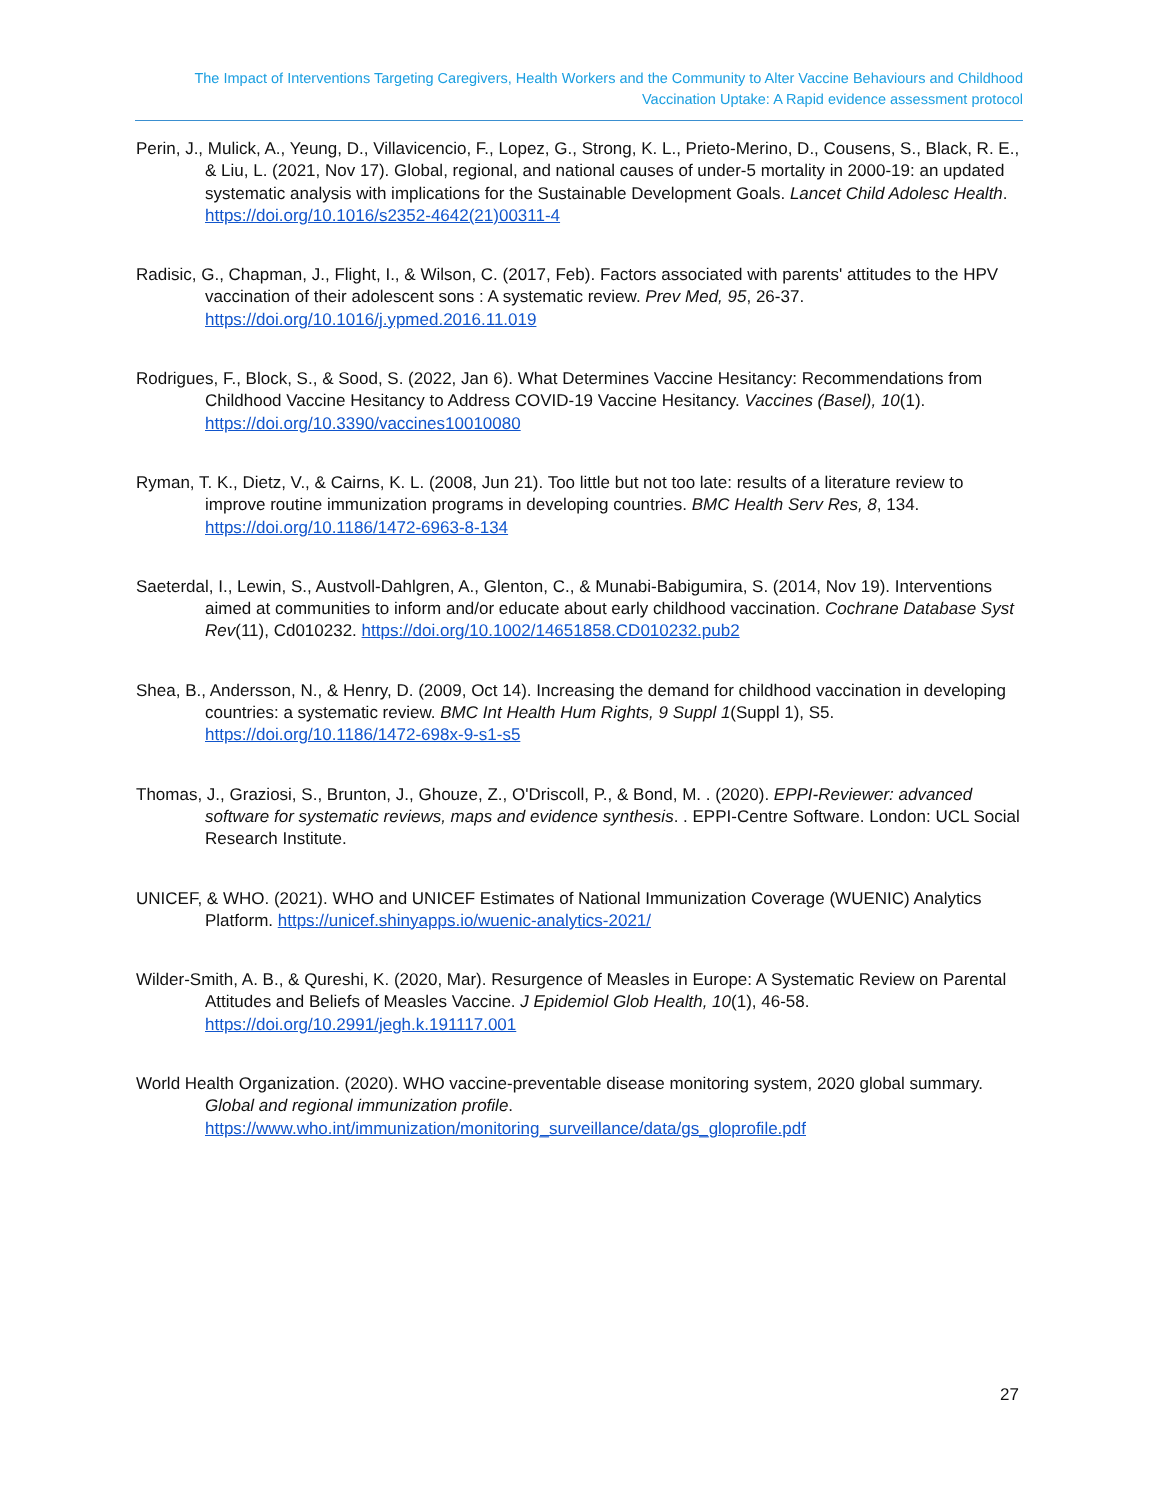The Impact of Interventions Targeting Caregivers, Health Workers and the Community to Alter Vaccine Behaviours and Childhood Vaccination Uptake: A Rapid evidence assessment protocol
Perin, J., Mulick, A., Yeung, D., Villavicencio, F., Lopez, G., Strong, K. L., Prieto-Merino, D., Cousens, S., Black, R. E., & Liu, L. (2021, Nov 17). Global, regional, and national causes of under-5 mortality in 2000-19: an updated systematic analysis with implications for the Sustainable Development Goals. Lancet Child Adolesc Health. https://doi.org/10.1016/s2352-4642(21)00311-4
Radisic, G., Chapman, J., Flight, I., & Wilson, C. (2017, Feb). Factors associated with parents' attitudes to the HPV vaccination of their adolescent sons : A systematic review. Prev Med, 95, 26-37. https://doi.org/10.1016/j.ypmed.2016.11.019
Rodrigues, F., Block, S., & Sood, S. (2022, Jan 6). What Determines Vaccine Hesitancy: Recommendations from Childhood Vaccine Hesitancy to Address COVID-19 Vaccine Hesitancy. Vaccines (Basel), 10(1). https://doi.org/10.3390/vaccines10010080
Ryman, T. K., Dietz, V., & Cairns, K. L. (2008, Jun 21). Too little but not too late: results of a literature review to improve routine immunization programs in developing countries. BMC Health Serv Res, 8, 134. https://doi.org/10.1186/1472-6963-8-134
Saeterdal, I., Lewin, S., Austvoll-Dahlgren, A., Glenton, C., & Munabi-Babigumira, S. (2014, Nov 19). Interventions aimed at communities to inform and/or educate about early childhood vaccination. Cochrane Database Syst Rev(11), Cd010232. https://doi.org/10.1002/14651858.CD010232.pub2
Shea, B., Andersson, N., & Henry, D. (2009, Oct 14). Increasing the demand for childhood vaccination in developing countries: a systematic review. BMC Int Health Hum Rights, 9 Suppl 1(Suppl 1), S5. https://doi.org/10.1186/1472-698x-9-s1-s5
Thomas, J., Graziosi, S., Brunton, J., Ghouze, Z., O'Driscoll, P., & Bond, M. . (2020). EPPI-Reviewer: advanced software for systematic reviews, maps and evidence synthesis. . EPPI-Centre Software. London: UCL Social Research Institute.
UNICEF, & WHO. (2021). WHO and UNICEF Estimates of National Immunization Coverage (WUENIC) Analytics Platform. https://unicef.shinyapps.io/wuenic-analytics-2021/
Wilder-Smith, A. B., & Qureshi, K. (2020, Mar). Resurgence of Measles in Europe: A Systematic Review on Parental Attitudes and Beliefs of Measles Vaccine. J Epidemiol Glob Health, 10(1), 46-58. https://doi.org/10.2991/jegh.k.191117.001
World Health Organization. (2020). WHO vaccine-preventable disease monitoring system, 2020 global summary. Global and regional immunization profile. https://www.who.int/immunization/monitoring_surveillance/data/gs_gloprofile.pdf
27